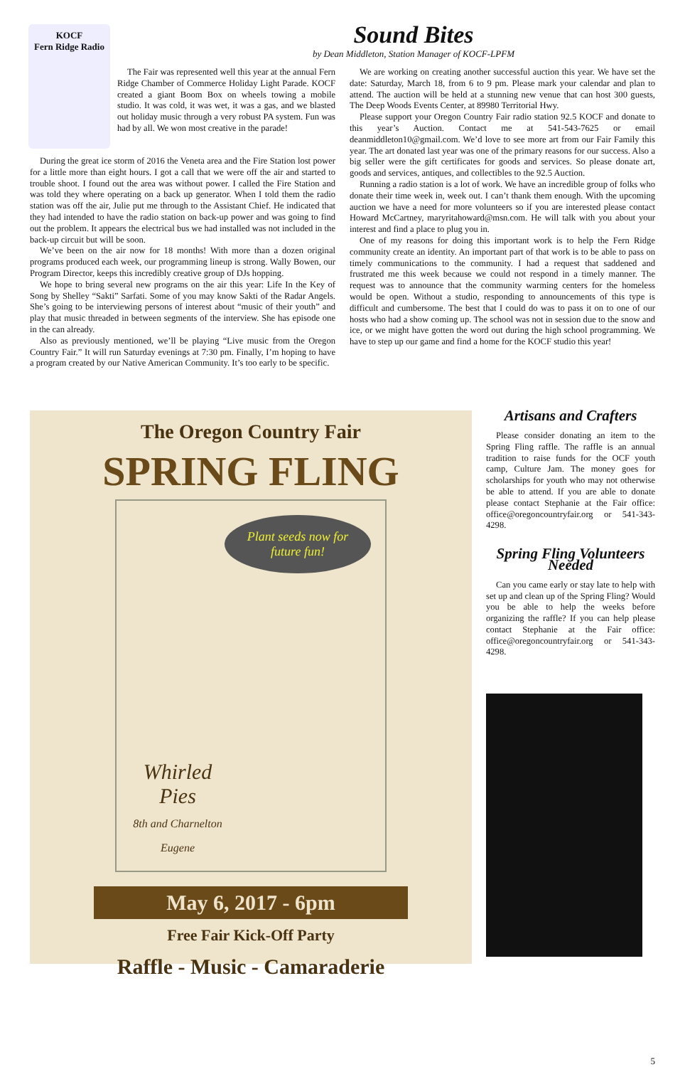Sound Bites
by Dean Middleton, Station Manager of KOCF-LPFM
KOCF
Fern Ridge Radio
The Fair was represented well this year at the annual Fern Ridge Chamber of Commerce Holiday Light Parade. KOCF created a giant Boom Box on wheels towing a mobile studio. It was cold, it was wet, it was a gas, and we blasted out holiday music through a very robust PA system. Fun was had by all. We won most creative in the parade!
During the great ice storm of 2016 the Veneta area and the Fire Station lost power for a little more than eight hours. I got a call that we were off the air and started to trouble shoot. I found out the area was without power. I called the Fire Station and was told they where operating on a back up generator. When I told them the radio station was off the air, Julie put me through to the Assistant Chief. He indicated that they had intended to have the radio station on back-up power and was going to find out the problem. It appears the electrical bus we had installed was not included in the back-up circuit but will be soon.
We’ve been on the air now for 18 months! With more than a dozen original programs produced each week, our programming lineup is strong. Wally Bowen, our Program Director, keeps this incredibly creative group of DJs hopping.
We hope to bring several new programs on the air this year: Life In the Key of Song by Shelley “Sakti” Sarfati. Some of you may know Sakti of the Radar Angels. She’s going to be interviewing persons of interest about “music of their youth” and play that music threaded in between segments of the interview. She has episode one in the can already.
Also as previously mentioned, we’ll be playing “Live music from the Oregon Country Fair.” It will run Saturday evenings at 7:30 pm. Finally, I’m hoping to have a program created by our Native American Community. It’s too early to be specific.
We are working on creating another successful auction this year. We have set the date: Saturday, March 18, from 6 to 9 pm. Please mark your calendar and plan to attend. The auction will be held at a stunning new venue that can host 300 guests, The Deep Woods Events Center, at 89980 Territorial Hwy.
Please support your Oregon Country Fair radio station 92.5 KOCF and donate to this year’s Auction. Contact me at 541-543-7625 or email deanmiddleton10@gmail.com. We’d love to see more art from our Fair Family this year. The art donated last year was one of the primary reasons for our success. Also a big seller were the gift certificates for goods and services. So please donate art, goods and services, antiques, and collectibles to the 92.5 Auction.
Running a radio station is a lot of work. We have an incredible group of folks who donate their time week in, week out. I can’t thank them enough. With the upcoming auction we have a need for more volunteers so if you are interested please contact Howard McCartney, maryritahoward@msn.com. He will talk with you about your interest and find a place to plug you in.
One of my reasons for doing this important work is to help the Fern Ridge community create an identity. An important part of that work is to be able to pass on timely communications to the community. I had a request that saddened and frustrated me this week because we could not respond in a timely manner. The request was to announce that the community warming centers for the homeless would be open. Without a studio, responding to announcements of this type is difficult and cumbersome. The best that I could do was to pass it on to one of our hosts who had a show coming up. The school was not in session due to the snow and ice, or we might have gotten the word out during the high school programming. We have to step up our game and find a home for the KOCF studio this year!
The Oregon Country Fair
SPRING FLING
Whirled Pies
8th and Charnelton Eugene
Plant seeds now for future fun!
May 6, 2017 - 6pm
Free Fair Kick-Off Party
Raffle - Music - Camaraderie
Artisans and Crafters
Please consider donating an item to the Spring Fling raffle. The raffle is an annual tradition to raise funds for the OCF youth camp, Culture Jam. The money goes for scholarships for youth who may not otherwise be able to attend. If you are able to donate please contact Stephanie at the Fair office: office@oregoncountryfair.org or 541-343-4298.
Spring Fling Volunteers Needed
Can you came early or stay late to help with set up and clean up of the Spring Fling? Would you be able to help the weeks before organizing the raffle? If you can help please contact Stephanie at the Fair office: office@oregoncountryfair.org or 541-343-4298.
5